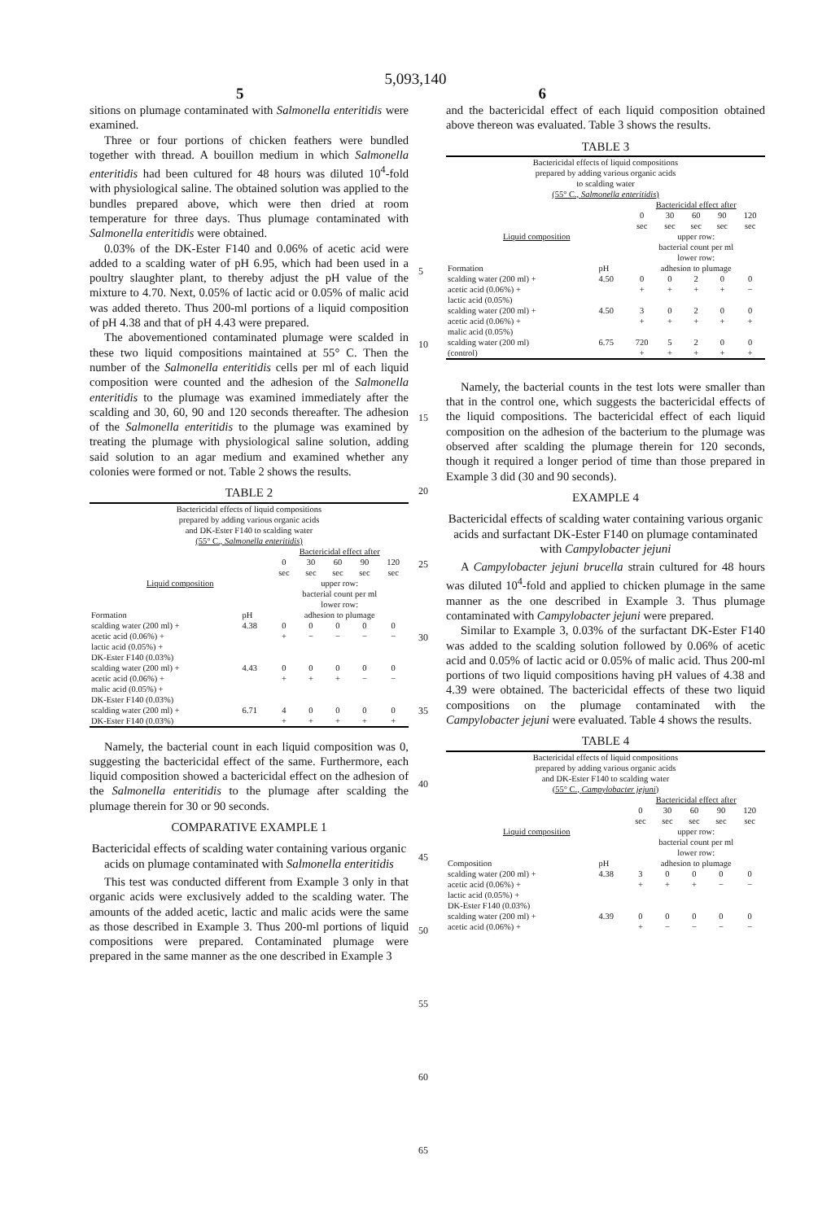5,093,140
5 6
sitions on plumage contaminated with Salmonella enteritidis were examined.
Three or four portions of chicken feathers were bundled together with thread. A bouillon medium in which Salmonella enteritidis had been cultured for 48 hours was diluted 10<sup>4</sup>-fold with physiological saline. The obtained solution was applied to the bundles prepared above, which were then dried at room temperature for three days. Thus plumage contaminated with Salmonella enteritidis were obtained.
0.03% of the DK-Ester F140 and 0.06% of acetic acid were added to a scalding water of pH 6.95, which had been used in a poultry slaughter plant, to thereby adjust the pH value of the mixture to 4.70. Next, 0.05% of lactic acid or 0.05% of malic acid was added thereto. Thus 200-ml portions of a liquid composition of pH 4.38 and that of pH 4.43 were prepared.
The abovementioned contaminated plumage were scalded in these two liquid compositions maintained at 55° C. Then the number of the Salmonella enteritidis cells per ml of each liquid composition were counted and the adhesion of the Salmonella enteritidis to the plumage was examined immediately after the scalding and 30, 60, 90 and 120 seconds thereafter. The adhesion of the Salmonella enteritidis to the plumage was examined by treating the plumage with physiological saline solution, adding said solution to an agar medium and examined whether any colonies were formed or not. Table 2 shows the results.
TABLE 2
| Bactericidal effects of liquid compositions prepared by adding various organic acids and DK-Ester F140 to scalding water (55° C., Salmonella enteritidis ) | | | | | | |
| | | Bactericidal effect after | | | | |
| | | 0 sec | 30 sec | 60 sec | 90 sec | 120 sec |
| Liquid composition | | upper row: bacterial count per ml lower row: | | | | |
| Formation | pH | adhesion to plumage | | | | |
| scalding water (200 ml) + acetic acid (0.06%) + lactic acid (0.05%) + DK-Ester F140 (0.03%) | 4.38 | 0 + | 0 − | 0 − | 0 − | 0 − |
| scalding water (200 ml) + acetic acid (0.06%) + malic acid (0.05%) + DK-Ester F140 (0.03%) | 4.43 | 0 + | 0 + | 0 + | 0 − | 0 − |
| scalding water (200 ml) + DK-Ester F140 (0.03%) | 6.71 | 4 + | 0 + | 0 + | 0 + | 0 + |
Namely, the bacterial count in each liquid composition was 0, suggesting the bactericidal effect of the same. Furthermore, each liquid composition showed a bactericidal effect on the adhesion of the Salmonella enteritidis to the plumage after scalding the plumage therein for 30 or 90 seconds.
COMPARATIVE EXAMPLE 1
Bactericidal effects of scalding water containing various organic acids on plumage contaminated with Salmonella enteritidis
This test was conducted different from Example 3 only in that organic acids were exclusively added to the scalding water. The amounts of the added acetic, lactic and malic acids were the same as those described in Example 3. Thus 200-ml portions of liquid compositions were prepared. Contaminated plumage were prepared in the same manner as the one described in Example 3
5
10
15
20
25
30
35
40
45
50
55
60
65
and the bactericidal effect of each liquid composition obtained above thereon was evaluated. Table 3 shows the results.
TABLE 3
| Bactericidal effects of liquid compositions prepared by adding various organic acids to scalding water (55° C., Salmonella enteritidis ) | | | | | | |
| | | Bactericidal effect after | | | | |
| | | 0 sec | 30 sec | 60 sec | 90 sec | 120 sec |
| Liquid composition | | upper row: bacterial count per ml lower row: | | | | |
| Formation | pH | adhesion to plumage | | | | |
| scalding water (200 ml) + acetic acid (0.06%) + lactic acid (0.05%) | 4.50 | 0 + | 0 + | 2 + | 0 + | 0 − |
| scalding water (200 ml) + acetic acid (0.06%) + malic acid (0.05%) | 4.50 | 3 + | 0 + | 2 + | 0 + | 0 + |
| scalding water (200 ml) (control) | 6.75 | 720 + | 5 + | 2 + | 0 + | 0 + |
Namely, the bacterial counts in the test lots were smaller than that in the control one, which suggests the bactericidal effects of the liquid compositions. The bactericidal effect of each liquid composition on the adhesion of the bacterium to the plumage was observed after scalding the plumage therein for 120 seconds, though it required a longer period of time than those prepared in Example 3 did (30 and 90 seconds).
EXAMPLE 4
Bactericidal effects of scalding water containing various organic acids and surfactant DK-Ester F140 on plumage contaminated with Campylobacter jejuni
A Campylobacter jejuni brucella strain cultured for 48 hours was diluted 10<sup>4</sup>-fold and applied to chicken plumage in the same manner as the one described in Example 3. Thus plumage contaminated with Campylobacter jejuni were prepared.
Similar to Example 3, 0.03% of the surfactant DK-Ester F140 was added to the scalding solution followed by 0.06% of acetic acid and 0.05% of lactic acid or 0.05% of malic acid. Thus 200-ml portions of two liquid compositions having pH values of 4.38 and 4.39 were obtained. The bactericidal effects of these two liquid compositions on the plumage contaminated with the Campylobacter jejuni were evaluated. Table 4 shows the results.
TABLE 4
| Bactericidal effects of liquid compositions prepared by adding various organic acids and DK-Ester F140 to scalding water (55° C., Campylobacter jejuni ) | | | | | | |
| | | Bactericidal effect after | | | | |
| | | 0 sec | 30 sec | 60 sec | 90 sec | 120 sec |
| Liquid composition | | upper row: bacterial count per ml lower row: | | | | |
| Composition | pH | adhesion to plumage | | | | |
| scalding water (200 ml) + acetic acid (0.06%) + lactic acid (0.05%) + DK-Ester F140 (0.03%) | 4.38 | 3 + | 0 + | 0 + | 0 − | 0 − |
| scalding water (200 ml) + acetic acid (0.06%) + | 4.39 | 0 + | 0 − | 0 − | 0 − | 0 − |